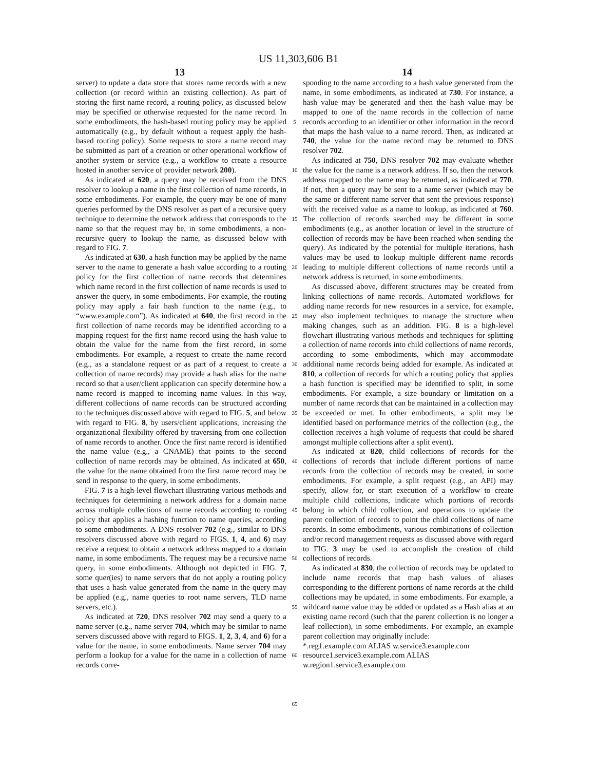US 11,303,606 B1
13 14
server) to update a data store that stores name records with a new collection (or record within an existing collection). As part of storing the first name record, a routing policy, as discussed below may be specified or otherwise requested for the name record. In some embodiments, the hash-based routing policy may be applied automatically (e.g., by default without a request apply the hash-based routing policy). Some requests to store a name record may be submitted as part of a creation or other operational workflow of another system or service (e.g., a workflow to create a resource hosted in another service of provider network 200).
As indicated at 620, a query may be received from the DNS resolver to lookup a name in the first collection of name records, in some embodiments. For example, the query may be one of many queries performed by the DNS resolver as part of a recursive query technique to determine the network address that corresponds to the name so that the request may be, in some embodiments, a non-recursive query to lookup the name, as discussed below with regard to FIG. 7.
As indicated at 630, a hash function may be applied by the name server to the name to generate a hash value according to a routing policy for the first collection of name records that determines which name record in the first collection of name records is used to answer the query, in some embodiments. For example, the routing policy may apply a fair hash function to the name (e.g., to “www.example.com”). As indicated at 640, the first record in the first collection of name records may be identified according to a mapping request for the first name record using the hash value to obtain the value for the name from the first record, in some embodiments. For example, a request to create the name record (e.g., as a standalone request or as part of a request to create a collection of name records) may provide a hash alias for the name record so that a user/client application can specify determine how a name record is mapped to incoming name values. In this way, different collections of name records can be structured according to the techniques discussed above with regard to FIG. 5, and below with regard to FIG. 8, by users/client applications, increasing the organizational flexibility offered by traversing from one collection of name records to another. Once the first name record is identified the name value (e.g., a CNAME) that points to the second collection of name records may be obtained. As indicated at 650, the value for the name obtained from the first name record may be send in response to the query, in some embodiments.
FIG. 7 is a high-level flowchart illustrating various methods and techniques for determining a network address for a domain name across multiple collections of name records according to routing policy that applies a hashing function to name queries, according to some embodiments. A DNS resolver 702 (e.g., similar to DNS resolvers discussed above with regard to FIGS. 1, 4, and 6) may receive a request to obtain a network address mapped to a domain name, in some embodiments. The request may be a recursive name query, in some embodiments. Although not depicted in FIG. 7, some quer(ies) to name servers that do not apply a routing policy that uses a hash value generated from the name in the query may be applied (e.g., name queries to root name servers, TLD name servers, etc.).
As indicated at 720, DNS resolver 702 may send a query to a name server (e.g., name server 704, which may be similar to name servers discussed above with regard to FIGS. 1, 2, 3, 4, and 6) for a value for the name, in some embodiments. Name server 704 may perform a lookup for a value for the name in a collection of name records corre-
5
10
15
20
25
30
35
40
45
50
55
60
65
sponding to the name according to a hash value generated from the name, in some embodiments, as indicated at 730. For instance, a hash value may be generated and then the hash value may be mapped to one of the name records in the collection of name records according to an identifier or other information in the record that maps the hash value to a name record. Then, as indicated at 740, the value for the name record may be returned to DNS resolver 702.
As indicated at 750, DNS resolver 702 may evaluate whether the value for the name is a network address. If so, then the network address mapped to the name may be returned, as indicated at 770. If not, then a query may be sent to a name server (which may be the same or different name server that sent the previous response) with the received value as a name to lookup, as indicated at 760. The collection of records searched may be different in some embodiments (e.g., as another location or level in the structure of collection of records may be have been reached when sending the query). As indicated by the potential for multiple iterations, hash values may be used to lookup multiple different name records leading to multiple different collections of name records until a network address is returned, in some embodiments.
As discussed above, different structures may be created from linking collections of name records. Automated workflows for adding name records for new resources in a service, for example, may also implement techniques to manage the structure when making changes, such as an addition. FIG. 8 is a high-level flowchart illustrating various methods and techniques for splitting a collection of name records into child collections of name records, according to some embodiments, which may accommodate additional name records being added for example. As indicated at 810, a collection of records for which a routing policy that applies a hash function is specified may be identified to split, in some embodiments. For example, a size boundary or limitation on a number of name records that can be maintained in a collection may be exceeded or met. In other embodiments, a split may be identified based on performance metrics of the collection (e.g., the collection receives a high volume of requests that could be shared amongst multiple collections after a split event).
As indicated at 820, child collections of records for the collections of records that include different portions of name records from the collection of records may be created, in some embodiments. For example, a split request (e.g., an API) may specify, allow for, or start execution of a workflow to create multiple child collections, indicate which portions of records belong in which child collection, and operations to update the parent collection of records to point the child collections of name records. In some embodiments, various combinations of collection and/or record management requests as discussed above with regard to FIG. 3 may be used to accomplish the creation of child collections of records.
As indicated at 830, the collection of records may be updated to include name records that map hash values of aliases corresponding to the different portions of name records at the child collections may be updated, in some embodiments. For example, a wildcard name value may be added or updated as a Hash alias at an existing name record (such that the parent collection is no longer a leaf collection), in some embodiments. For example, an example parent collection may originally include:
*.reg1.example.com ALIAS w.service3.example.com
resource1.service3.example.com ALIAS
w.region1.service3.example.com